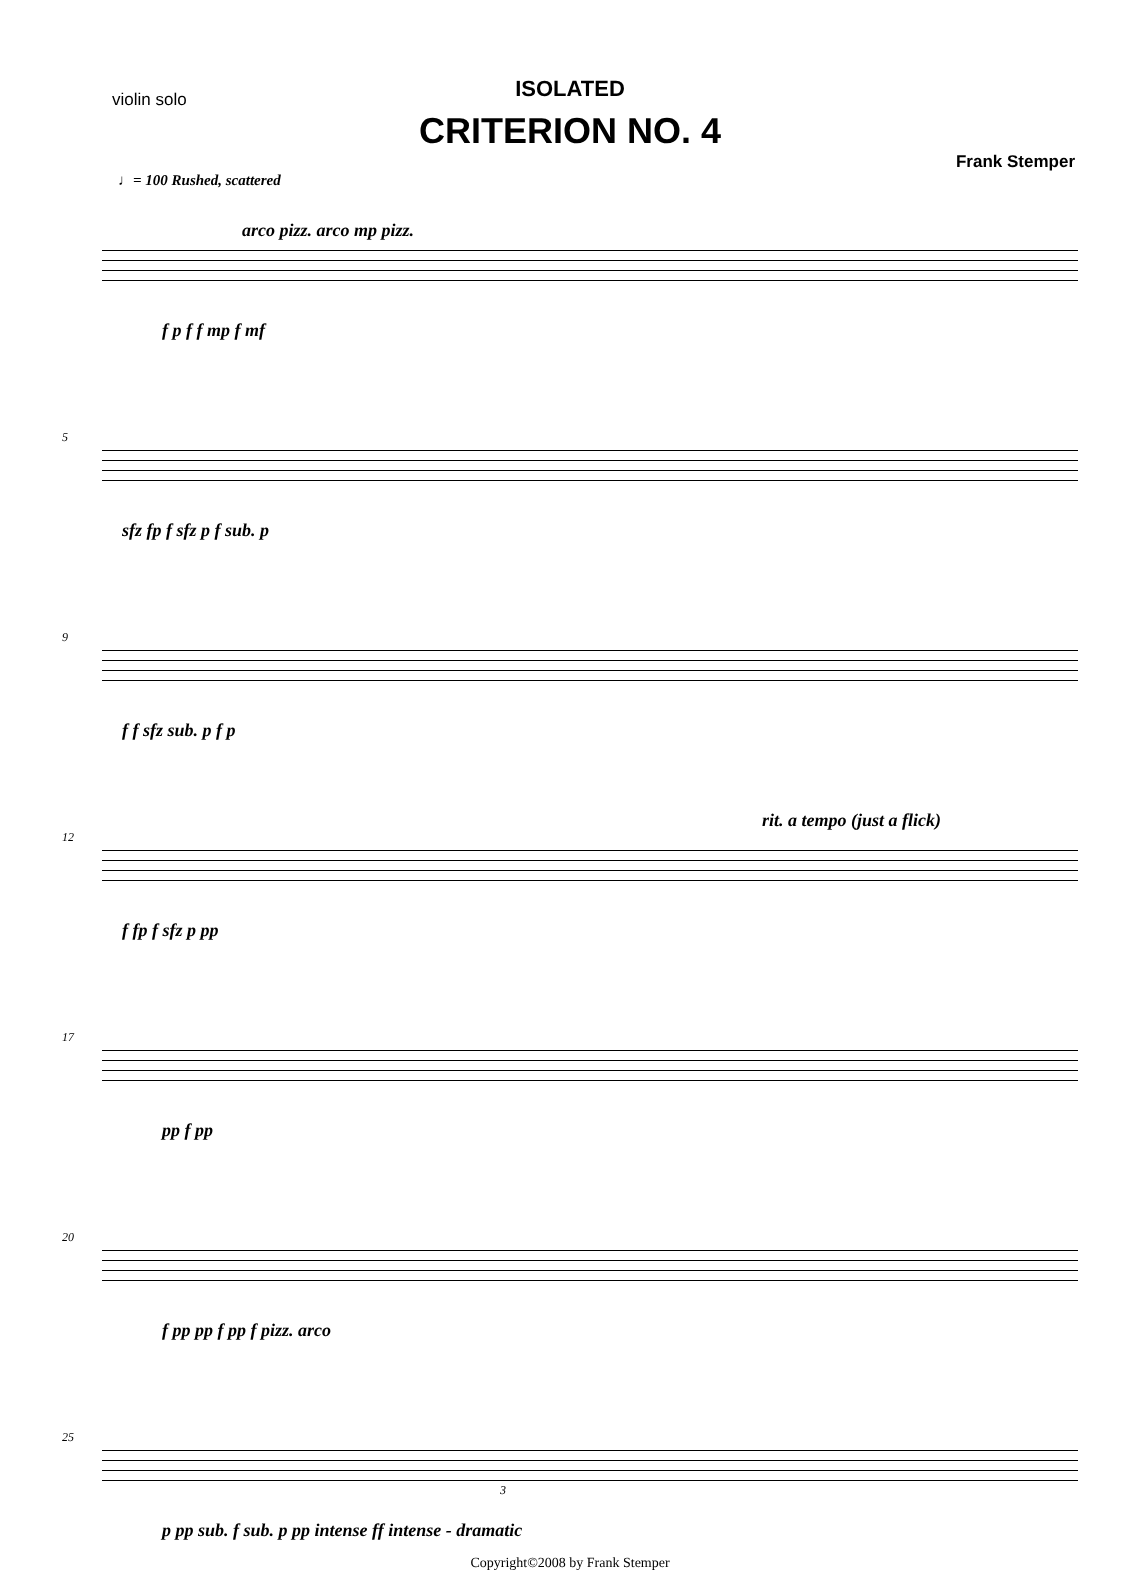violin solo
ISOLATED
CRITERION NO. 4
Frank Stemper
♩= 100 Rushed, scattered
arco pizz. arco mp pizz.
f p f f mp f mf
5
sfz fp f sfz p f sub. p
9
f f sfz sub. p f p
12
f fp f sfz p pp
rit. a tempo (just a flick)
17
pp f pp
20
f pp pp f pp f pizz. arco
25
p pp sub. f sub. p pp intense ff intense - dramatic
Copyright©2008 by Frank Stemper
3